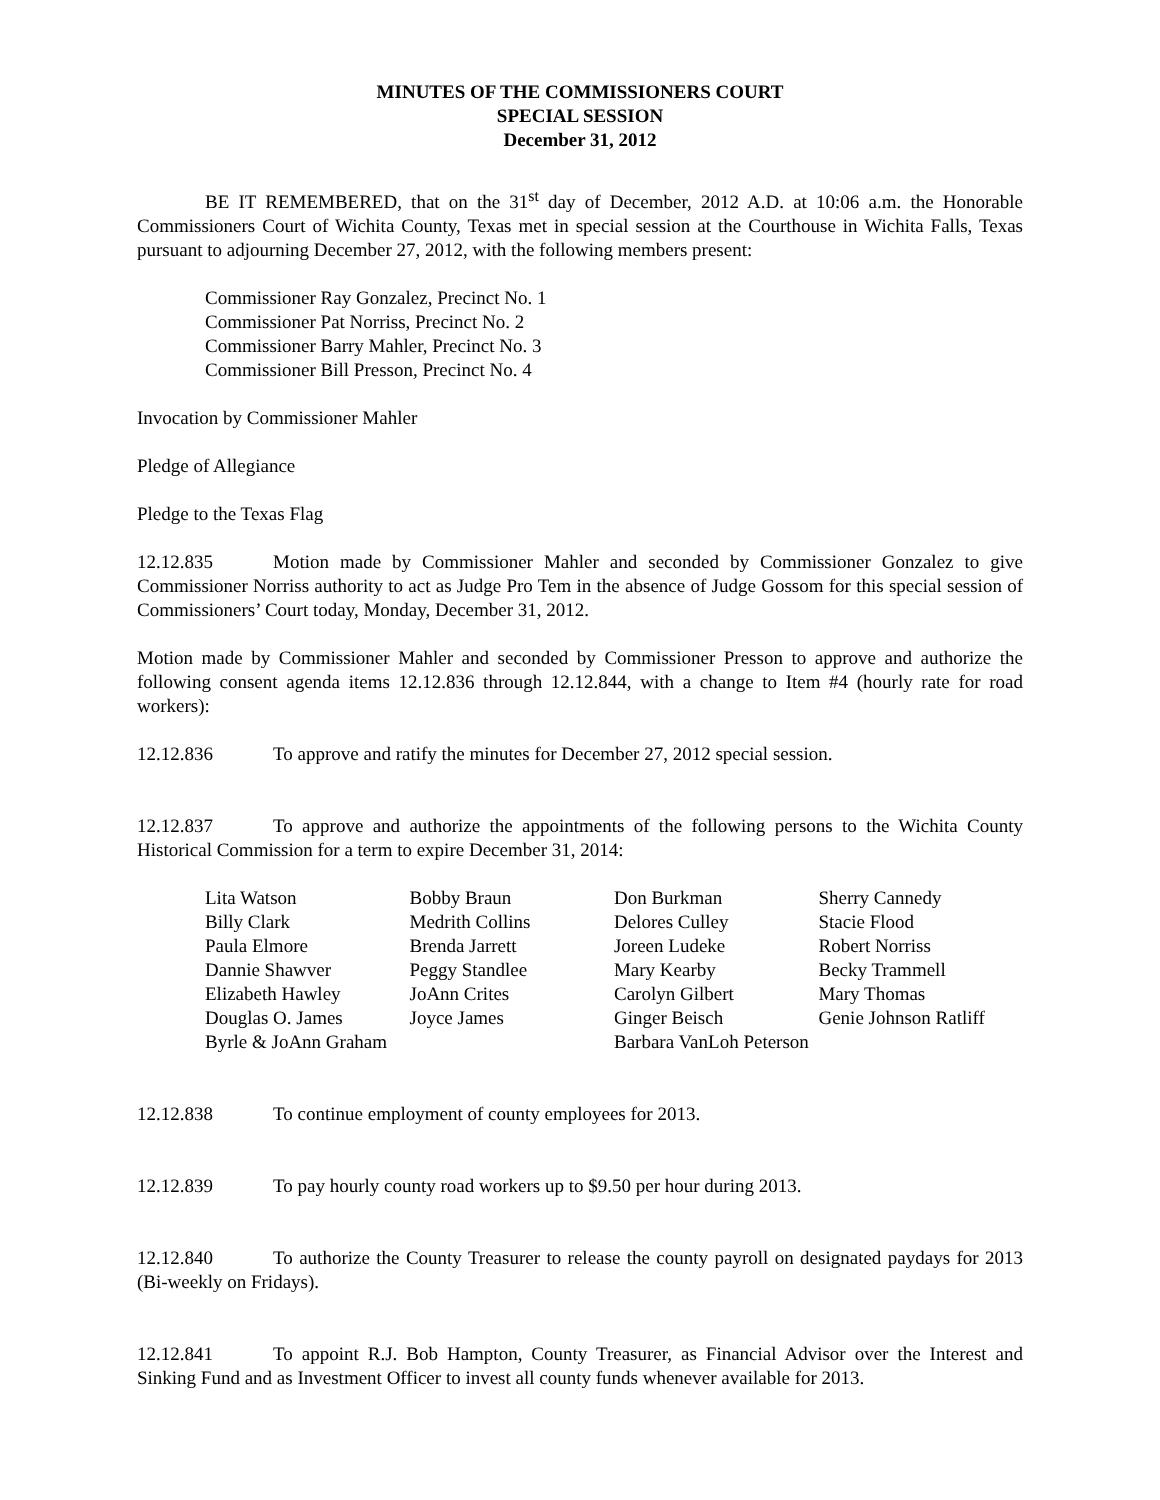MINUTES OF THE COMMISSIONERS COURT
SPECIAL SESSION
December 31, 2012
BE IT REMEMBERED, that on the 31<sup>st</sup> day of December, 2012 A.D. at 10:06 a.m. the Honorable Commissioners Court of Wichita County, Texas met in special session at the Courthouse in Wichita Falls, Texas pursuant to adjourning December 27, 2012, with the following members present:
Commissioner Ray Gonzalez, Precinct No. 1
Commissioner Pat Norriss, Precinct No. 2
Commissioner Barry Mahler, Precinct No. 3
Commissioner Bill Presson, Precinct No. 4
Invocation by Commissioner Mahler
Pledge of Allegiance
Pledge to the Texas Flag
12.12.835 Motion made by Commissioner Mahler and seconded by Commissioner Gonzalez to give Commissioner Norriss authority to act as Judge Pro Tem in the absence of Judge Gossom for this special session of Commissioners’ Court today, Monday, December 31, 2012.
Motion made by Commissioner Mahler and seconded by Commissioner Presson to approve and authorize the following consent agenda items 12.12.836 through 12.12.844, with a change to Item #4 (hourly rate for road workers):
12.12.836 To approve and ratify the minutes for December 27, 2012 special session.
12.12.837 To approve and authorize the appointments of the following persons to the Wichita County Historical Commission for a term to expire December 31, 2014:
| Lita Watson | Bobby Braun | Don Burkman | Sherry Cannedy |
| Billy Clark | Medrith Collins | Delores Culley | Stacie Flood |
| Paula Elmore | Brenda Jarrett | Joreen Ludeke | Robert Norriss |
| Dannie Shawver | Peggy Standlee | Mary Kearby | Becky Trammell |
| Elizabeth Hawley | JoAnn Crites | Carolyn Gilbert | Mary Thomas |
| Douglas O. James | Joyce James | Ginger Beisch | Genie Johnson Ratliff |
| Byrle & JoAnn Graham | | Barbara VanLoh Peterson | |
12.12.838 To continue employment of county employees for 2013.
12.12.839 To pay hourly county road workers up to $9.50 per hour during 2013.
12.12.840 To authorize the County Treasurer to release the county payroll on designated paydays for 2013 (Bi-weekly on Fridays).
12.12.841 To appoint R.J. Bob Hampton, County Treasurer, as Financial Advisor over the Interest and Sinking Fund and as Investment Officer to invest all county funds whenever available for 2013.